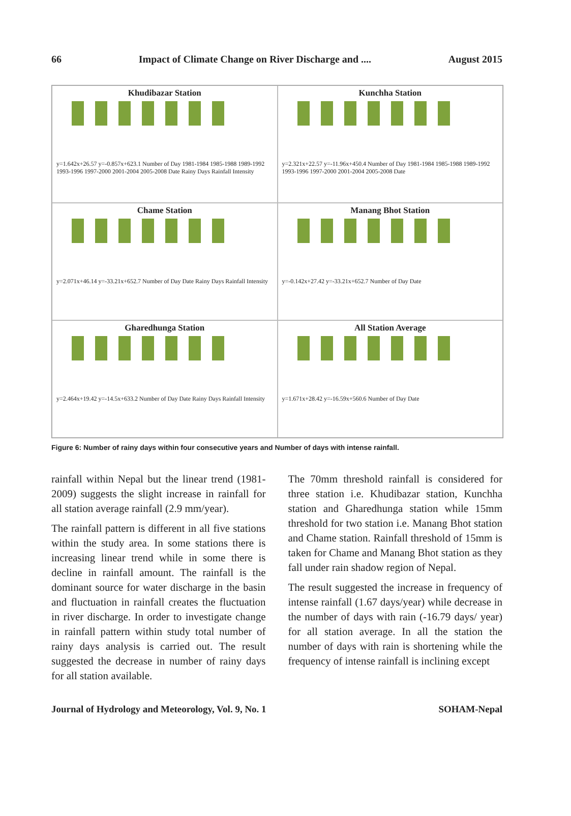66 Impact of Climate Change on River Discharge and .... August 2015
Khudibazar Station
y=1.642x+26.57 y=-0.857x+623.1 Number of Day 1981-1984 1985-1988 1989-1992 1993-1996 1997-2000 2001-2004 2005-2008 Date Rainy Days Rainfall Intensity
Kunchha Station
y=2.321x+22.57 y=-11.96x+450.4 Number of Day 1981-1984 1985-1988 1989-1992 1993-1996 1997-2000 2001-2004 2005-2008 Date
Chame Station
y=2.071x+46.14 y=-33.21x+652.7 Number of Day Date Rainy Days Rainfall Intensity
Manang Bhot Station
y=-0.142x+27.42 y=-33.21x+652.7 Number of Day Date
Gharedhunga Station
y=2.464x+19.42 y=-14.5x+633.2 Number of Day Date Rainy Days Rainfall Intensity
All Station Average
y=1.671x+28.42 y=-16.59x+560.6 Number of Day Date
Figure 6: Number of rainy days within four consecutive years and Number of days with intense rainfall.
rainfall within Nepal but the linear trend (1981-2009) suggests the slight increase in rainfall for all station average rainfall (2.9 mm/year).
The rainfall pattern is different in all five stations within the study area. In some stations there is increasing linear trend while in some there is decline in rainfall amount. The rainfall is the dominant source for water discharge in the basin and fluctuation in rainfall creates the fluctuation in river discharge. In order to investigate change in rainfall pattern within study total number of rainy days analysis is carried out. The result suggested the decrease in number of rainy days for all station available.
The 70mm threshold rainfall is considered for three station i.e. Khudibazar station, Kunchha station and Gharedhunga station while 15mm threshold for two station i.e. Manang Bhot station and Chame station. Rainfall threshold of 15mm is taken for Chame and Manang Bhot station as they fall under rain shadow region of Nepal.
The result suggested the increase in frequency of intense rainfall (1.67 days/year) while decrease in the number of days with rain (-16.79 days/ year) for all station average. In all the station the number of days with rain is shortening while the frequency of intense rainfall is inclining except
Journal of Hydrology and Meteorology, Vol. 9, No. 1 SOHAM-Nepal